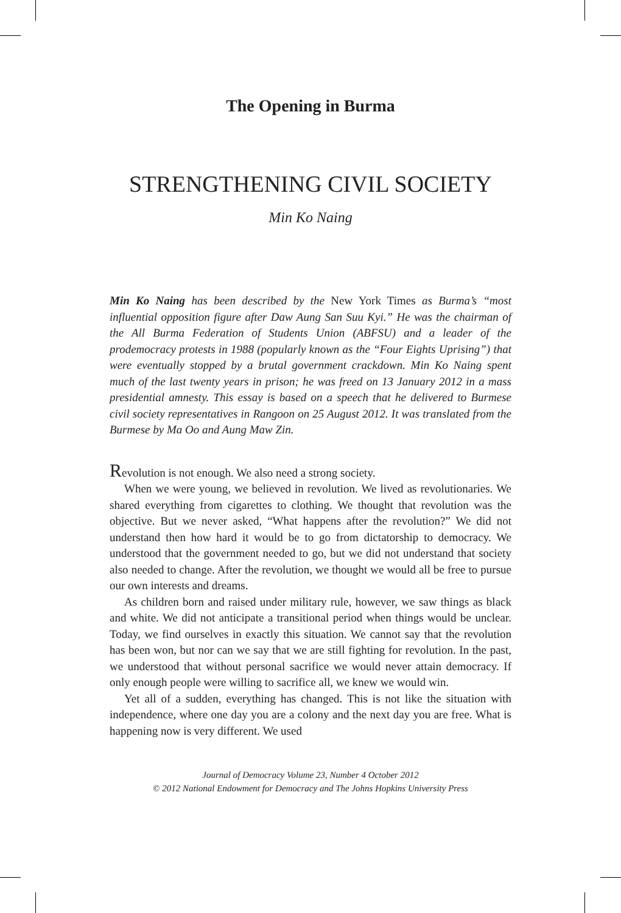The Opening in Burma
STRENGTHENING CIVIL SOCIETY
Min Ko Naing
Min Ko Naing has been described by the New York Times as Burma’s “most influential opposition figure after Daw Aung San Suu Kyi.” He was the chairman of the All Burma Federation of Students Union (ABFSU) and a leader of the prodemocracy protests in 1988 (popularly known as the “Four Eights Uprising”) that were eventually stopped by a brutal government crackdown. Min Ko Naing spent much of the last twenty years in prison; he was freed on 13 January 2012 in a mass presidential amnesty. This essay is based on a speech that he delivered to Burmese civil society representatives in Rangoon on 25 August 2012. It was translated from the Burmese by Ma Oo and Aung Maw Zin.
Revolution is not enough. We also need a strong society.
When we were young, we believed in revolution. We lived as revolutionaries. We shared everything from cigarettes to clothing. We thought that revolution was the objective. But we never asked, “What happens after the revolution?” We did not understand then how hard it would be to go from dictatorship to democracy. We understood that the government needed to go, but we did not understand that society also needed to change. After the revolution, we thought we would all be free to pursue our own interests and dreams.
As children born and raised under military rule, however, we saw things as black and white. We did not anticipate a transitional period when things would be unclear. Today, we find ourselves in exactly this situation. We cannot say that the revolution has been won, but nor can we say that we are still fighting for revolution. In the past, we understood that without personal sacrifice we would never attain democracy. If only enough people were willing to sacrifice all, we knew we would win.
Yet all of a sudden, everything has changed. This is not like the situation with independence, where one day you are a colony and the next day you are free. What is happening now is very different. We used
Journal of Democracy Volume 23, Number 4 October 2012
© 2012 National Endowment for Democracy and The Johns Hopkins University Press